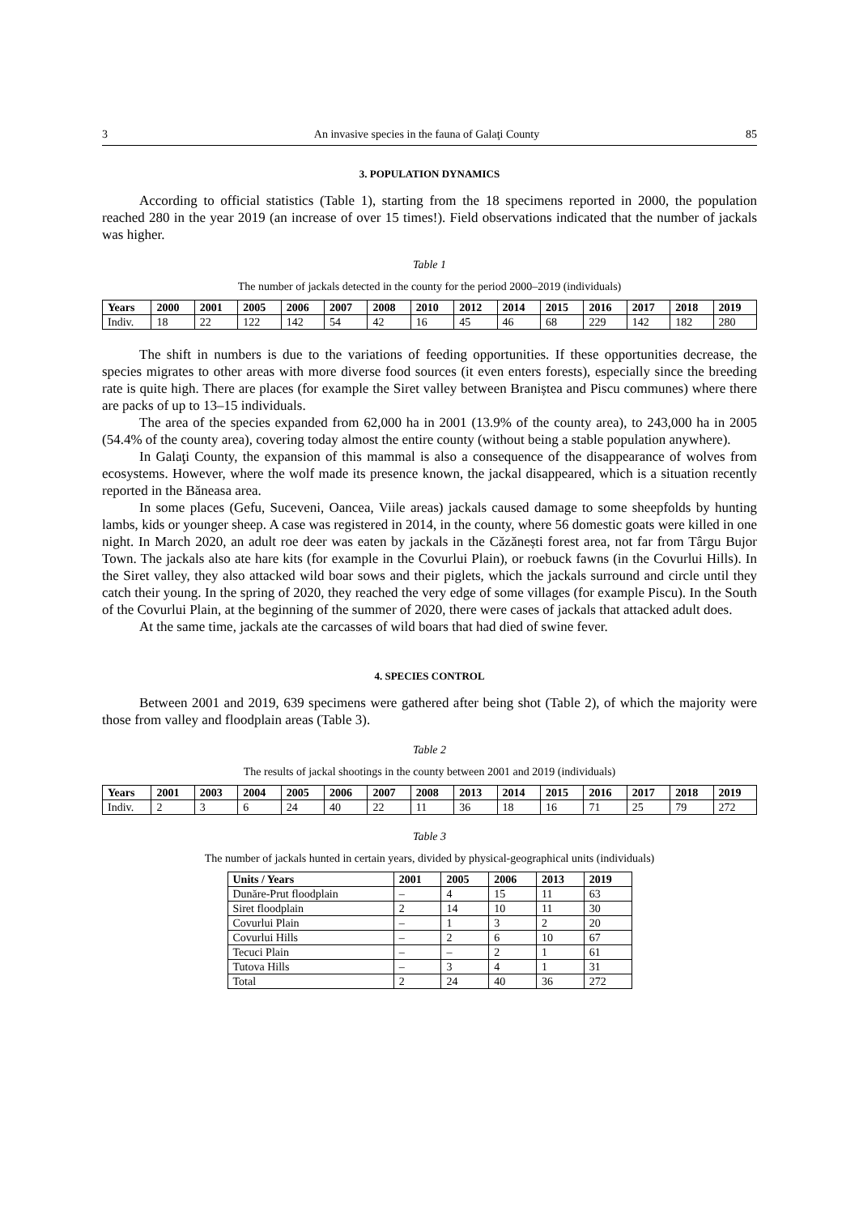3 An invasive species in the fauna of Galaţi County 85
3. POPULATION DYNAMICS
According to official statistics (Table 1), starting from the 18 specimens reported in 2000, the population reached 280 in the year 2019 (an increase of over 15 times!). Field observations indicated that the number of jackals was higher.
Table 1
The number of jackals detected in the county for the period 2000–2019 (individuals)
| Years | 2000 | 2001 | 2005 | 2006 | 2007 | 2008 | 2010 | 2012 | 2014 | 2015 | 2016 | 2017 | 2018 | 2019 |
| --- | --- | --- | --- | --- | --- | --- | --- | --- | --- | --- | --- | --- | --- | --- |
| Indiv. | 18 | 22 | 122 | 142 | 54 | 42 | 16 | 45 | 46 | 68 | 229 | 142 | 182 | 280 |
The shift in numbers is due to the variations of feeding opportunities. If these opportunities decrease, the species migrates to other areas with more diverse food sources (it even enters forests), especially since the breeding rate is quite high. There are places (for example the Siret valley between Braniștea and Piscu communes) where there are packs of up to 13–15 individuals.
The area of the species expanded from 62,000 ha in 2001 (13.9% of the county area), to 243,000 ha in 2005 (54.4% of the county area), covering today almost the entire county (without being a stable population anywhere).
In Galaţi County, the expansion of this mammal is also a consequence of the disappearance of wolves from ecosystems. However, where the wolf made its presence known, the jackal disappeared, which is a situation recently reported in the Băneasa area.
In some places (Gefu, Suceveni, Oancea, Viile areas) jackals caused damage to some sheepfolds by hunting lambs, kids or younger sheep. A case was registered in 2014, in the county, where 56 domestic goats were killed in one night. In March 2020, an adult roe deer was eaten by jackals in the Căzănești forest area, not far from Târgu Bujor Town. The jackals also ate hare kits (for example in the Covurlui Plain), or roebuck fawns (in the Covurlui Hills). In the Siret valley, they also attacked wild boar sows and their piglets, which the jackals surround and circle until they catch their young. In the spring of 2020, they reached the very edge of some villages (for example Piscu). In the South of the Covurlui Plain, at the beginning of the summer of 2020, there were cases of jackals that attacked adult does.
At the same time, jackals ate the carcasses of wild boars that had died of swine fever.
4. SPECIES CONTROL
Between 2001 and 2019, 639 specimens were gathered after being shot (Table 2), of which the majority were those from valley and floodplain areas (Table 3).
Table 2
The results of jackal shootings in the county between 2001 and 2019 (individuals)
| Years | 2001 | 2003 | 2004 | 2005 | 2006 | 2007 | 2008 | 2013 | 2014 | 2015 | 2016 | 2017 | 2018 | 2019 |
| --- | --- | --- | --- | --- | --- | --- | --- | --- | --- | --- | --- | --- | --- | --- |
| Indiv. | 2 | 3 | 6 | 24 | 40 | 22 | 11 | 36 | 18 | 16 | 71 | 25 | 79 | 272 |
Table 3
The number of jackals hunted in certain years, divided by physical-geographical units (individuals)
| Units / Years | 2001 | 2005 | 2006 | 2013 | 2019 |
| --- | --- | --- | --- | --- | --- |
| Dunăre-Prut floodplain | – | 4 | 15 | 11 | 63 |
| Siret floodplain | 2 | 14 | 10 | 11 | 30 |
| Covurlui Plain | – | 1 | 3 | 2 | 20 |
| Covurlui Hills | – | 2 | 6 | 10 | 67 |
| Tecuci Plain | – | – | 2 | 1 | 61 |
| Tutova Hills | – | 3 | 4 | 1 | 31 |
| Total | 2 | 24 | 40 | 36 | 272 |